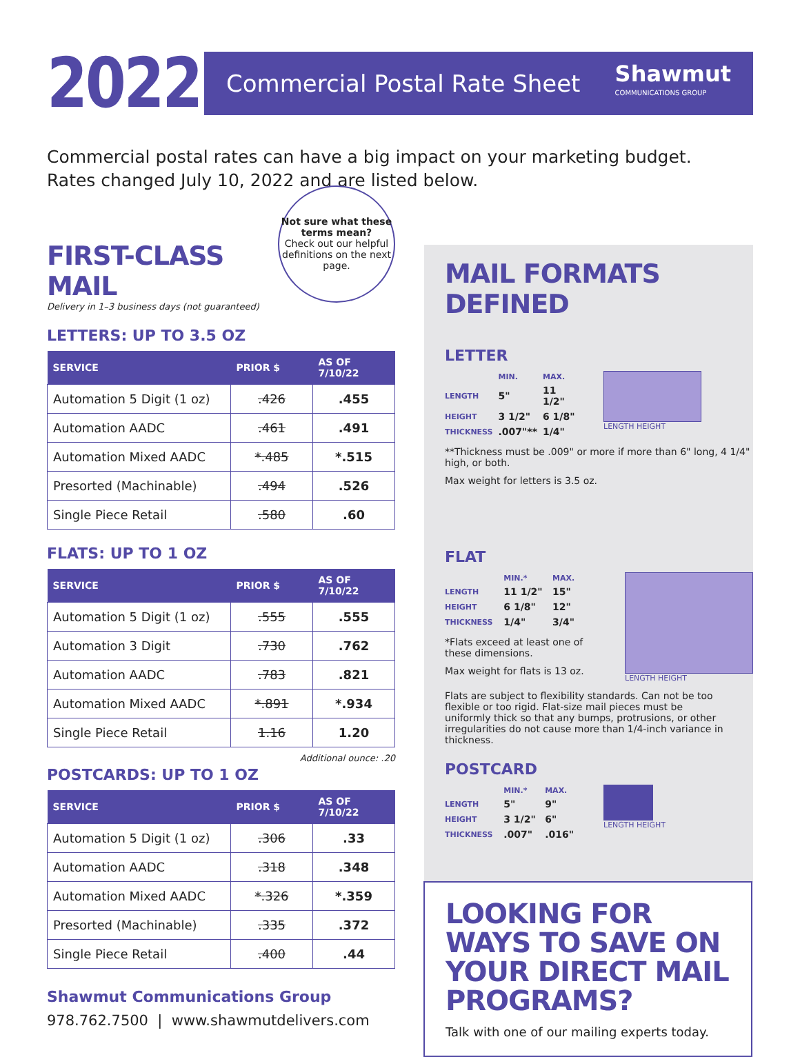2022
Commercial Postal Rate Sheet
Shawmut
COMMUNICATIONS GROUP
Commercial postal rates can have a big impact on your marketing budget.
Rates changed July 10, 2022 and are listed below.
Not sure what these terms mean?
Check out our helpful definitions on the next page.
FIRST-CLASS MAIL
Delivery in 1–3 business days (not guaranteed)
LETTERS: UP TO 3.5 OZ
| SERVICE | PRIOR $ | AS OF 7/10/22 |
| --- | --- | --- |
| Automation 5 Digit (1 oz) | .426 | .455 |
| Automation AADC | .461 | .491 |
| Automation Mixed AADC | *.485 | *.515 |
| Presorted (Machinable) | .494 | .526 |
| Single Piece Retail | .580 | .60 |
FLATS: UP TO 1 OZ
| SERVICE | PRIOR $ | AS OF 7/10/22 |
| --- | --- | --- |
| Automation 5 Digit (1 oz) | .555 | .555 |
| Automation 3 Digit | .730 | .762 |
| Automation AADC | .783 | .821 |
| Automation Mixed AADC | *.891 | *.934 |
| Single Piece Retail | 1.16 | 1.20 |
Additional ounce: .20
POSTCARDS: UP TO 1 OZ
| SERVICE | PRIOR $ | AS OF 7/10/22 |
| --- | --- | --- |
| Automation 5 Digit (1 oz) | .306 | .33 |
| Automation AADC | .318 | .348 |
| Automation Mixed AADC | *.326 | *.359 |
| Presorted (Machinable) | .335 | .372 |
| Single Piece Retail | .400 | .44 |
Shawmut Communications Group
978.762.7500 | www.shawmutdelivers.com
MAIL FORMATS DEFINED
LETTER
| | MIN. | MAX. |
| --- | --- | --- |
| LENGTH | 5" | 11 1/2" |
| HEIGHT | 3 1/2" | 6 1/8" |
| THICKNESS | .007"** | 1/4" |
LENGTH HEIGHT
**Thickness must be .009" or more if more than 6" long, 4 1/4" high, or both.
Max weight for letters is 3.5 oz.
FLAT
| | MIN.* | MAX. |
| --- | --- | --- |
| LENGTH | 11 1/2" | 15" |
| HEIGHT | 6 1/8" | 12" |
| THICKNESS | 1/4" | 3/4" |
*Flats exceed at least one of these dimensions.
Max weight for flats is 13 oz.
LENGTH HEIGHT
Flats are subject to flexibility standards. Can not be too flexible or too rigid. Flat-size mail pieces must be uniformly thick so that any bumps, protrusions, or other irregularities do not cause more than 1/4-inch variance in thickness.
POSTCARD
| | MIN.* | MAX. |
| --- | --- | --- |
| LENGTH | 5" | 9" |
| HEIGHT | 3 1/2" | 6" |
| THICKNESS | .007" | .016" |
LENGTH HEIGHT
LOOKING FOR WAYS TO SAVE ON YOUR DIRECT MAIL PROGRAMS?
Talk with one of our mailing experts today.